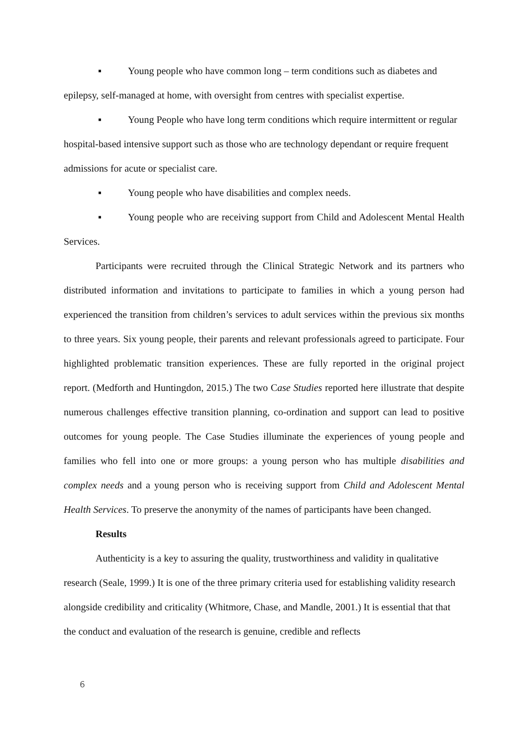▪ Young people who have common long – term conditions such as diabetes and epilepsy, self-managed at home, with oversight from centres with specialist expertise.
▪ Young People who have long term conditions which require intermittent or regular hospital-based intensive support such as those who are technology dependant or require frequent admissions for acute or specialist care.
▪ Young people who have disabilities and complex needs.
▪ Young people who are receiving support from Child and Adolescent Mental Health Services.
Participants were recruited through the Clinical Strategic Network and its partners who distributed information and invitations to participate to families in which a young person had experienced the transition from children’s services to adult services within the previous six months to three years. Six young people, their parents and relevant professionals agreed to participate. Four highlighted problematic transition experiences. These are fully reported in the original project report. (Medforth and Huntingdon, 2015.) The two Case Studies reported here illustrate that despite numerous challenges effective transition planning, co-ordination and support can lead to positive outcomes for young people. The Case Studies illuminate the experiences of young people and families who fell into one or more groups: a young person who has multiple disabilities and complex needs and a young person who is receiving support from Child and Adolescent Mental Health Services. To preserve the anonymity of the names of participants have been changed.
Results
Authenticity is a key to assuring the quality, trustworthiness and validity in qualitative research (Seale, 1999.) It is one of the three primary criteria used for establishing validity research alongside credibility and criticality (Whitmore, Chase, and Mandle, 2001.) It is essential that that the conduct and evaluation of the research is genuine, credible and reflects
6